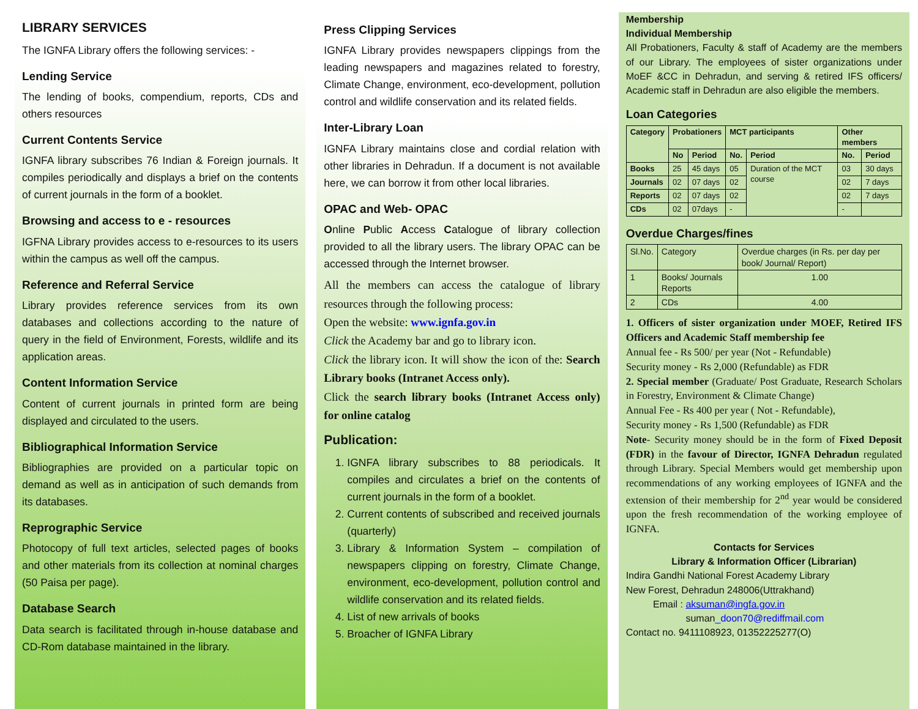LIBRARY SERVICES
The IGNFA Library offers the following services: -
Lending Service
The lending of books, compendium, reports, CDs and others resources
Current Contents Service
IGNFA library subscribes 76 Indian & Foreign journals. It compiles periodically and displays a brief on the contents of current journals in the form of a booklet.
Browsing and access to e - resources
IGFNA Library provides access to e-resources to its users within the campus as well off the campus.
Reference and Referral Service
Library provides reference services from its own databases and collections according to the nature of query in the field of Environment, Forests, wildlife and its application areas.
Content Information Service
Content of current journals in printed form are being displayed and circulated to the users.
Bibliographical Information Service
Bibliographies are provided on a particular topic on demand as well as in anticipation of such demands from its databases.
Reprographic Service
Photocopy of full text articles, selected pages of books and other materials from its collection at nominal charges (50 Paisa per page).
Database Search
Data search is facilitated through in-house database and CD-Rom database maintained in the library.
Press Clipping Services
IGNFA Library provides newspapers clippings from the leading newspapers and magazines related to forestry, Climate Change, environment, eco-development, pollution control and wildlife conservation and its related fields.
Inter-Library Loan
IGNFA Library maintains close and cordial relation with other libraries in Dehradun. If a document is not available here, we can borrow it from other local libraries.
OPAC and Web- OPAC
Online Public Access Catalogue of library collection provided to all the library users. The library OPAC can be accessed through the Internet browser.
All the members can access the catalogue of library resources through the following process:
Open the website: www.ignfa.gov.in
Click the Academy bar and go to library icon.
Click the library icon. It will show the icon of the: Search Library books (Intranet Access only).
Click the search library books (Intranet Access only) for online catalog
Publication:
1. IGNFA library subscribes to 88 periodicals. It compiles and circulates a brief on the contents of current journals in the form of a booklet.
2. Current contents of subscribed and received journals (quarterly)
3. Library & Information System – compilation of newspapers clipping on forestry, Climate Change, environment, eco-development, pollution control and wildlife conservation and its related fields.
4. List of new arrivals of books
5. Broacher of IGNFA Library
Membership
Individual Membership
All Probationers, Faculty & staff of Academy are the members of our Library. The employees of sister organizations under MoEF &CC in Dehradun, and serving & retired IFS officers/ Academic staff in Dehradun are also eligible the members.
Loan Categories
| Category | Probationers | | MCT participants | | Other members | |
| --- | --- | --- | --- | --- | --- | --- |
| | No | Period | No. | Period | No. | Period |
| Books | 25 | 45 days | 05 | Duration of the MCT course | 03 | 30 days |
| Journals | 02 | 07 days | 02 | | 02 | 7 days |
| Reports | 02 | 07 days | 02 | | 02 | 7 days |
| CDs | 02 | 07days | - | | - | |
Overdue Charges/fines
| Sl.No. | Category | Overdue charges (in Rs. per day per book/ Journal/ Report) |
| 1 | Books/ Journals Reports | 1.00 |
| 2 | CDs | 4.00 |
1. Officers of sister organization under MOEF, Retired IFS Officers and Academic Staff membership fee
Annual fee - Rs 500/ per year (Not - Refundable)
Security money - Rs 2,000 (Refundable) as FDR
2. Special member (Graduate/ Post Graduate, Research Scholars in Forestry, Environment & Climate Change)
Annual Fee - Rs 400 per year ( Not - Refundable),
Security money - Rs 1,500 (Refundable) as FDR
Note- Security money should be in the form of Fixed Deposit (FDR) in the favour of Director, IGNFA Dehradun regulated through Library. Special Members would get membership upon recommendations of any working employees of IGNFA and the extension of their membership for 2<sup>nd</sup> year would be considered upon the fresh recommendation of the working employee of IGNFA.
Contacts for Services
Library & Information Officer (Librarian)
Indira Gandhi National Forest Academy Library
New Forest, Dehradun 248006(Uttrakhand)
Email : aksuman@ingfa.gov.in
suman_doon70@rediffmail.com
Contact no. 9411108923, 01352225277(O)